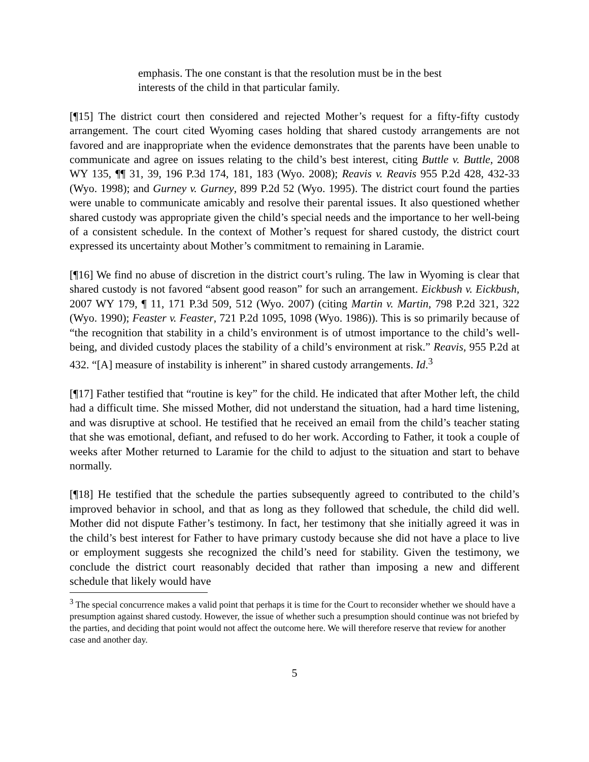emphasis. The one constant is that the resolution must be in the best interests of the child in that particular family.
[¶15] The district court then considered and rejected Mother’s request for a fifty-fifty custody arrangement. The court cited Wyoming cases holding that shared custody arrangements are not favored and are inappropriate when the evidence demonstrates that the parents have been unable to communicate and agree on issues relating to the child’s best interest, citing Buttle v. Buttle, 2008 WY 135, ¶¶ 31, 39, 196 P.3d 174, 181, 183 (Wyo. 2008); Reavis v. Reavis 955 P.2d 428, 432-33 (Wyo. 1998); and Gurney v. Gurney, 899 P.2d 52 (Wyo. 1995). The district court found the parties were unable to communicate amicably and resolve their parental issues. It also questioned whether shared custody was appropriate given the child’s special needs and the importance to her well-being of a consistent schedule. In the context of Mother’s request for shared custody, the district court expressed its uncertainty about Mother’s commitment to remaining in Laramie.
[¶16] We find no abuse of discretion in the district court’s ruling. The law in Wyoming is clear that shared custody is not favored “absent good reason” for such an arrangement. Eickbush v. Eickbush, 2007 WY 179, ¶ 11, 171 P.3d 509, 512 (Wyo. 2007) (citing Martin v. Martin, 798 P.2d 321, 322 (Wyo. 1990); Feaster v. Feaster, 721 P.2d 1095, 1098 (Wyo. 1986)). This is so primarily because of “the recognition that stability in a child’s environment is of utmost importance to the child’s well-being, and divided custody places the stability of a child’s environment at risk.” Reavis, 955 P.2d at 432. “[A] measure of instability is inherent” in shared custody arrangements. Id.<sup>3</sup>
[¶17] Father testified that “routine is key” for the child. He indicated that after Mother left, the child had a difficult time. She missed Mother, did not understand the situation, had a hard time listening, and was disruptive at school. He testified that he received an email from the child’s teacher stating that she was emotional, defiant, and refused to do her work. According to Father, it took a couple of weeks after Mother returned to Laramie for the child to adjust to the situation and start to behave normally.
[¶18] He testified that the schedule the parties subsequently agreed to contributed to the child’s improved behavior in school, and that as long as they followed that schedule, the child did well. Mother did not dispute Father’s testimony. In fact, her testimony that she initially agreed it was in the child’s best interest for Father to have primary custody because she did not have a place to live or employment suggests she recognized the child’s need for stability. Given the testimony, we conclude the district court reasonably decided that rather than imposing a new and different schedule that likely would have
<sup>3</sup> The special concurrence makes a valid point that perhaps it is time for the Court to reconsider whether we should have a presumption against shared custody. However, the issue of whether such a presumption should continue was not briefed by the parties, and deciding that point would not affect the outcome here. We will therefore reserve that review for another case and another day.
5